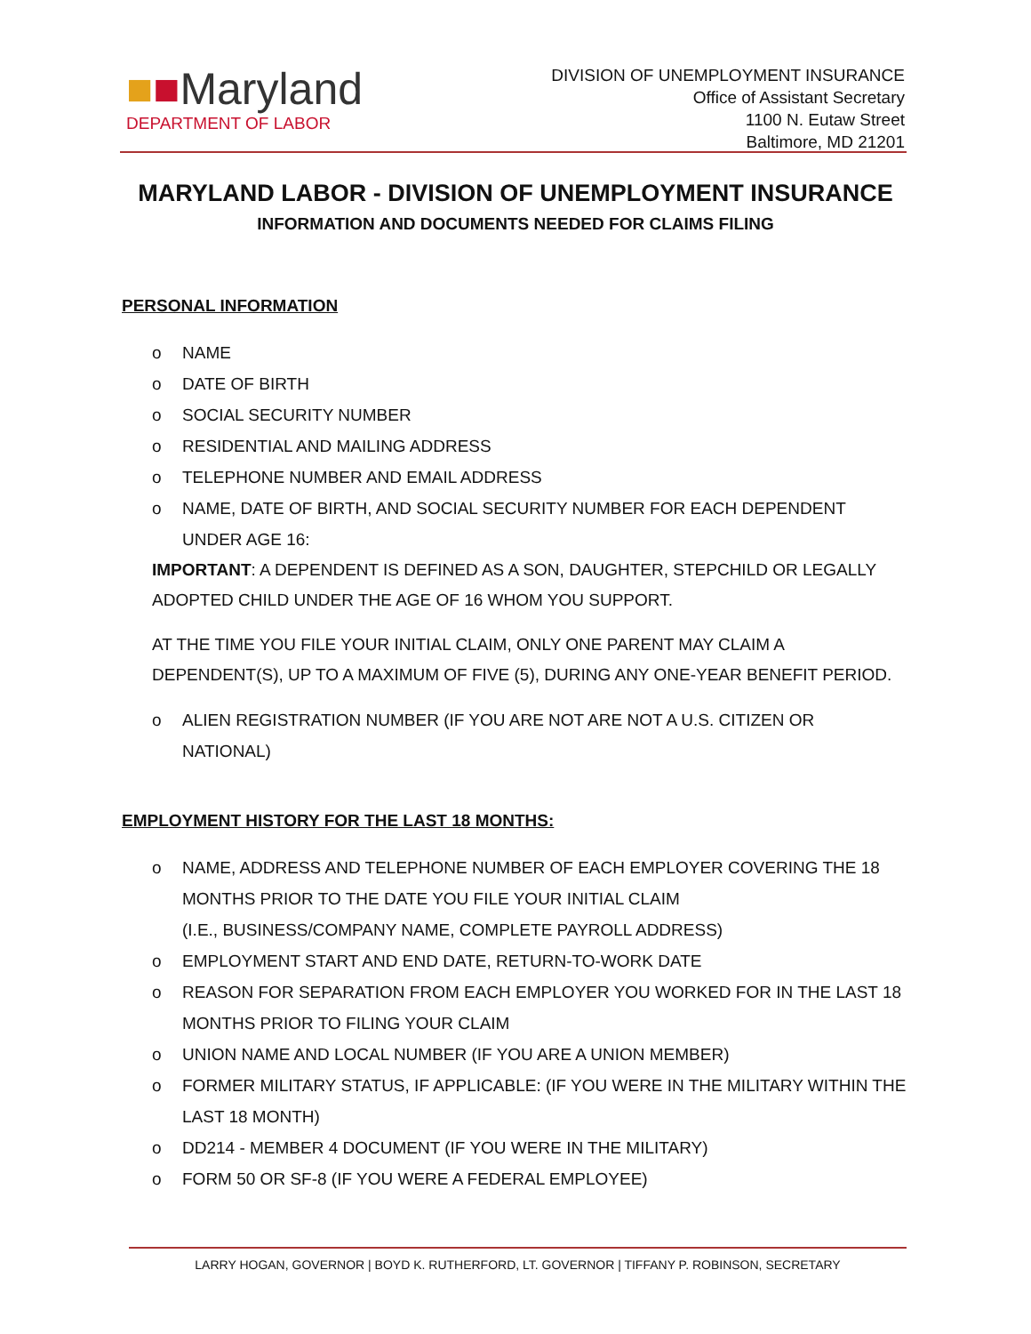■■Maryland
DEPARTMENT OF LABOR
DIVISION OF UNEMPLOYMENT INSURANCE
Office of Assistant Secretary
1100 N. Eutaw Street
Baltimore, MD 21201
MARYLAND LABOR - DIVISION OF UNEMPLOYMENT INSURANCE
INFORMATION AND DOCUMENTS NEEDED FOR CLAIMS FILING
PERSONAL INFORMATION
o NAME
o DATE OF BIRTH
o SOCIAL SECURITY NUMBER
o RESIDENTIAL AND MAILING ADDRESS
o TELEPHONE NUMBER AND EMAIL ADDRESS
o NAME, DATE OF BIRTH, AND SOCIAL SECURITY NUMBER FOR EACH DEPENDENT UNDER AGE 16:
IMPORTANT: A DEPENDENT IS DEFINED AS A SON, DAUGHTER, STEPCHILD OR LEGALLY ADOPTED CHILD UNDER THE AGE OF 16 WHOM YOU SUPPORT.
AT THE TIME YOU FILE YOUR INITIAL CLAIM, ONLY ONE PARENT MAY CLAIM A DEPENDENT(S), UP TO A MAXIMUM OF FIVE (5), DURING ANY ONE-YEAR BENEFIT PERIOD.
o ALIEN REGISTRATION NUMBER (IF YOU ARE NOT ARE NOT A U.S. CITIZEN OR NATIONAL)
EMPLOYMENT HISTORY FOR THE LAST 18 MONTHS:
o NAME, ADDRESS AND TELEPHONE NUMBER OF EACH EMPLOYER COVERING THE 18 MONTHS PRIOR TO THE DATE YOU FILE YOUR INITIAL CLAIM
(I.E., BUSINESS/COMPANY NAME, COMPLETE PAYROLL ADDRESS)
o EMPLOYMENT START AND END DATE, RETURN-TO-WORK DATE
o REASON FOR SEPARATION FROM EACH EMPLOYER YOU WORKED FOR IN THE LAST 18 MONTHS PRIOR TO FILING YOUR CLAIM
o UNION NAME AND LOCAL NUMBER (IF YOU ARE A UNION MEMBER)
o FORMER MILITARY STATUS, IF APPLICABLE: (IF YOU WERE IN THE MILITARY WITHIN THE LAST 18 MONTH)
o DD214 - MEMBER 4 DOCUMENT (IF YOU WERE IN THE MILITARY)
o FORM 50 OR SF-8 (IF YOU WERE A FEDERAL EMPLOYEE)
LARRY HOGAN, GOVERNOR | BOYD K. RUTHERFORD, LT. GOVERNOR | TIFFANY P. ROBINSON, SECRETARY